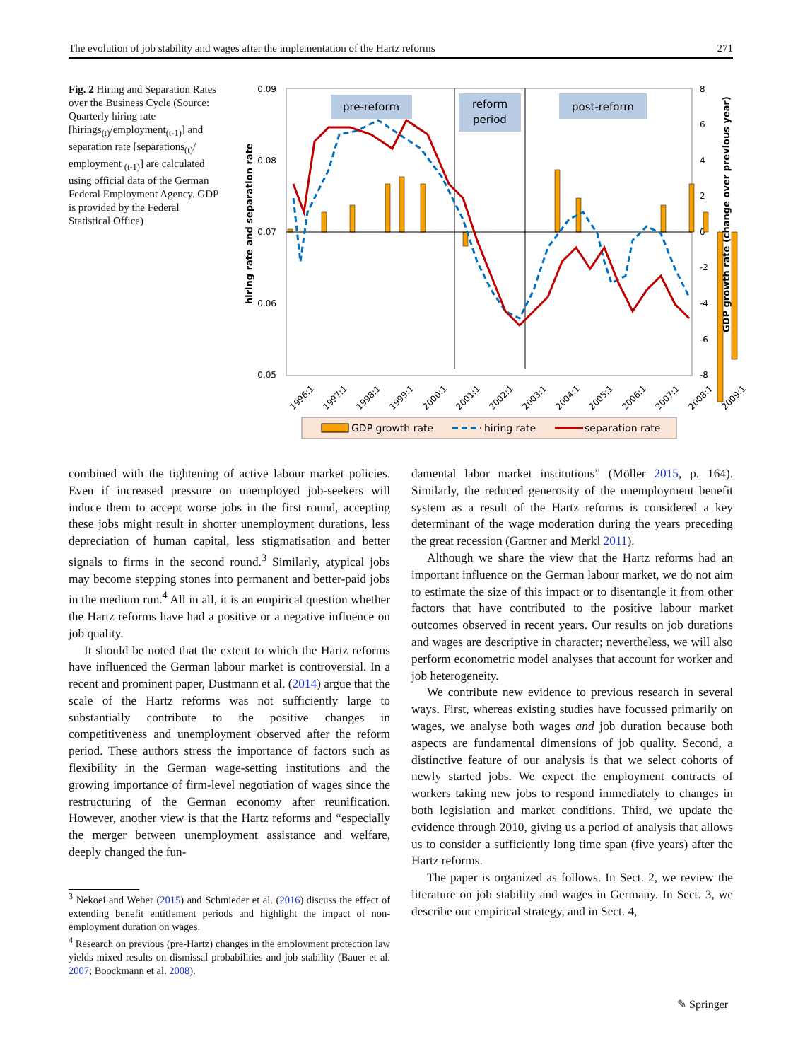The evolution of job stability and wages after the implementation of the Hartz reforms 271
Fig. 2 Hiring and Separation Rates over the Business Cycle (Source: Quarterly hiring rate [hirings<sub>(t)</sub>/employment<sub>(t-1)</sub>] and separation rate [separations<sub>(t)</sub>/ employment <sub>(t-1)</sub>] are calculated using official data of the German Federal Employment Agency. GDP is provided by the Federal Statistical Office)
pre-reform
reform
period
post-reform
0.09
0.08
0.07
0.06
0.05
8
6
4
2
0
-2
-4
-6
-8
hiring rate and separation rate
GDP growth rate (change over previous year)
1996:1
1997:1
1998:1
1999:1
2000:1
2001:1
2002:1
2003:1
2004:1
2005:1
2006:1
2007:1
2008:1
2009:1
GDP growth rate
hiring rate
separation rate
combined with the tightening of active labour market policies. Even if increased pressure on unemployed job-seekers will induce them to accept worse jobs in the first round, accepting these jobs might result in shorter unemployment durations, less depreciation of human capital, less stigmatisation and better signals to firms in the second round.<sup>3</sup> Similarly, atypical jobs may become stepping stones into permanent and better-paid jobs in the medium run.<sup>4</sup> All in all, it is an empirical question whether the Hartz reforms have had a positive or a negative influence on job quality.
It should be noted that the extent to which the Hartz reforms have influenced the German labour market is controversial. In a recent and prominent paper, Dustmann et al. (2014) argue that the scale of the Hartz reforms was not sufficiently large to substantially contribute to the positive changes in competitiveness and unemployment observed after the reform period. These authors stress the importance of factors such as flexibility in the German wage-setting institutions and the growing importance of firm-level negotiation of wages since the restructuring of the German economy after reunification. However, another view is that the Hartz reforms and “especially the merger between unemployment assistance and welfare, deeply changed the fun-
<sup>3</sup> Nekoei and Weber (2015) and Schmieder et al. (2016) discuss the effect of extending benefit entitlement periods and highlight the impact of non-employment duration on wages.
<sup>4</sup> Research on previous (pre-Hartz) changes in the employment protection law yields mixed results on dismissal probabilities and job stability (Bauer et al. 2007; Boockmann et al. 2008).
damental labor market institutions” (Möller 2015, p. 164). Similarly, the reduced generosity of the unemployment benefit system as a result of the Hartz reforms is considered a key determinant of the wage moderation during the years preceding the great recession (Gartner and Merkl 2011).
Although we share the view that the Hartz reforms had an important influence on the German labour market, we do not aim to estimate the size of this impact or to disentangle it from other factors that have contributed to the positive labour market outcomes observed in recent years. Our results on job durations and wages are descriptive in character; nevertheless, we will also perform econometric model analyses that account for worker and job heterogeneity.
We contribute new evidence to previous research in several ways. First, whereas existing studies have focussed primarily on wages, we analyse both wages and job duration because both aspects are fundamental dimensions of job quality. Second, a distinctive feature of our analysis is that we select cohorts of newly started jobs. We expect the employment contracts of workers taking new jobs to respond immediately to changes in both legislation and market conditions. Third, we update the evidence through 2010, giving us a period of analysis that allows us to consider a sufficiently long time span (five years) after the Hartz reforms.
The paper is organized as follows. In Sect. 2, we review the literature on job stability and wages in Germany. In Sect. 3, we describe our empirical strategy, and in Sect. 4,
✎ Springer